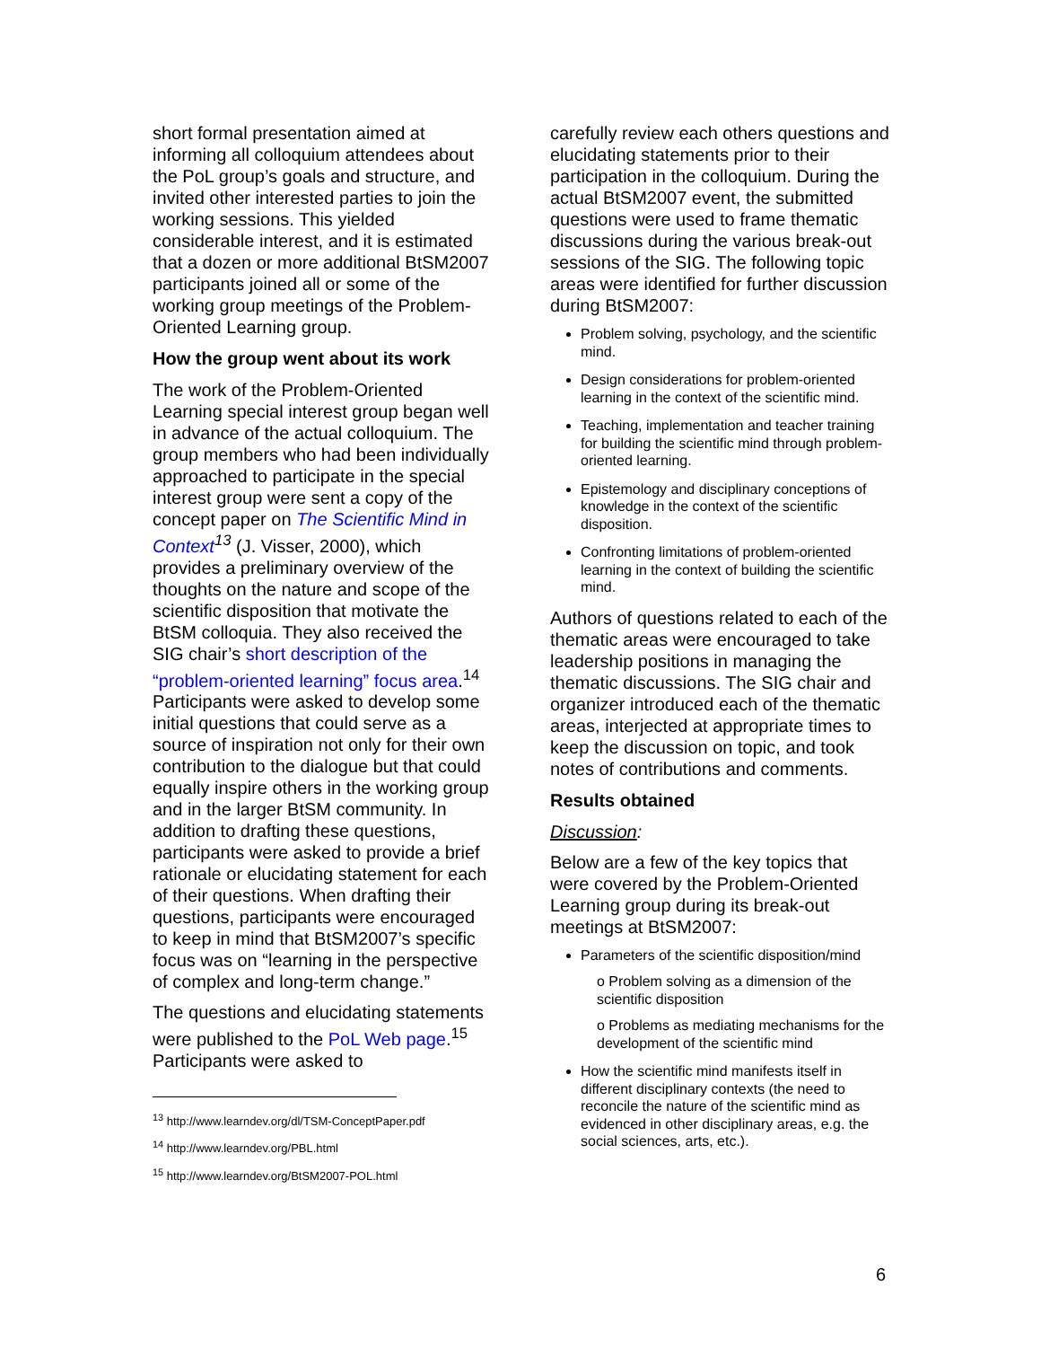short formal presentation aimed at informing all colloquium attendees about the PoL group’s goals and structure, and invited other interested parties to join the working sessions. This yielded considerable interest, and it is estimated that a dozen or more additional BtSM2007 participants joined all or some of the working group meetings of the Problem-Oriented Learning group.
How the group went about its work
The work of the Problem-Oriented Learning special interest group began well in advance of the actual colloquium. The group members who had been individually approached to participate in the special interest group were sent a copy of the concept paper on The Scientific Mind in Context<sup>13</sup> (J. Visser, 2000), which provides a preliminary overview of the thoughts on the nature and scope of the scientific disposition that motivate the BtSM colloquia. They also received the SIG chair’s short description of the “problem-oriented learning” focus area.<sup>14</sup> Participants were asked to develop some initial questions that could serve as a source of inspiration not only for their own contribution to the dialogue but that could equally inspire others in the working group and in the larger BtSM community. In addition to drafting these questions, participants were asked to provide a brief rationale or elucidating statement for each of their questions. When drafting their questions, participants were encouraged to keep in mind that BtSM2007’s specific focus was on “learning in the perspective of complex and long-term change.”
The questions and elucidating statements were published to the PoL Web page.<sup>15</sup> Participants were asked to
<sup>13</sup> http://www.learndev.org/dl/TSM-ConceptPaper.pdf
<sup>14</sup> http://www.learndev.org/PBL.html
<sup>15</sup> http://www.learndev.org/BtSM2007-POL.html
carefully review each others questions and elucidating statements prior to their participation in the colloquium. During the actual BtSM2007 event, the submitted questions were used to frame thematic discussions during the various break-out sessions of the SIG. The following topic areas were identified for further discussion during BtSM2007:
Problem solving, psychology, and the scientific mind.
Design considerations for problem-oriented learning in the context of the scientific mind.
Teaching, implementation and teacher training for building the scientific mind through problem-oriented learning.
Epistemology and disciplinary conceptions of knowledge in the context of the scientific disposition.
Confronting limitations of problem-oriented learning in the context of building the scientific mind.
Authors of questions related to each of the thematic areas were encouraged to take leadership positions in managing the thematic discussions. The SIG chair and organizer introduced each of the thematic areas, interjected at appropriate times to keep the discussion on topic, and took notes of contributions and comments.
Results obtained
Discussion:
Below are a few of the key topics that were covered by the Problem-Oriented Learning group during its break-out meetings at BtSM2007:
Parameters of the scientific disposition/mind
o Problem solving as a dimension of the scientific disposition
o Problems as mediating mechanisms for the development of the scientific mind
How the scientific mind manifests itself in different disciplinary contexts (the need to reconcile the nature of the scientific mind as evidenced in other disciplinary areas, e.g. the social sciences, arts, etc.).
6